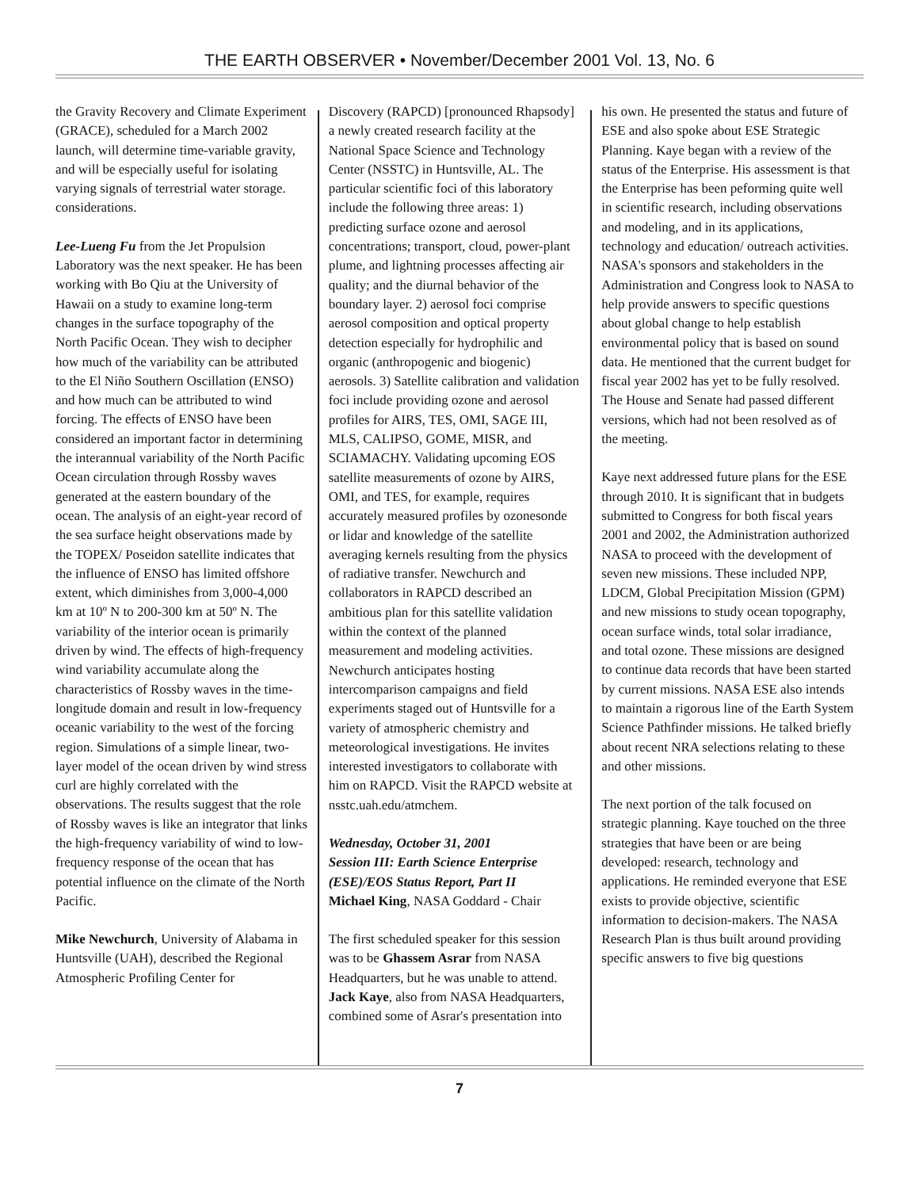THE EARTH OBSERVER • November/December 2001 Vol. 13, No. 6
the Gravity Recovery and Climate Experiment (GRACE), scheduled for a March 2002 launch, will determine time-variable gravity, and will be especially useful for isolating varying signals of terrestrial water storage. considerations.
Lee-Lueng Fu from the Jet Propulsion Laboratory was the next speaker. He has been working with Bo Qiu at the University of Hawaii on a study to examine long-term changes in the surface topography of the North Pacific Ocean. They wish to decipher how much of the variability can be attributed to the El Niño Southern Oscillation (ENSO) and how much can be attributed to wind forcing. The effects of ENSO have been considered an important factor in determining the interannual variability of the North Pacific Ocean circulation through Rossby waves generated at the eastern boundary of the ocean. The analysis of an eight-year record of the sea surface height observations made by the TOPEX/ Poseidon satellite indicates that the influence of ENSO has limited offshore extent, which diminishes from 3,000-4,000 km at 10º N to 200-300 km at 50º N. The variability of the interior ocean is primarily driven by wind. The effects of high-frequency wind variability accumulate along the characteristics of Rossby waves in the time-longitude domain and result in low-frequency oceanic variability to the west of the forcing region. Simulations of a simple linear, two-layer model of the ocean driven by wind stress curl are highly correlated with the observations. The results suggest that the role of Rossby waves is like an integrator that links the high-frequency variability of wind to low-frequency response of the ocean that has potential influence on the climate of the North Pacific.
Mike Newchurch, University of Alabama in Huntsville (UAH), described the Regional Atmospheric Profiling Center for
Discovery (RAPCD) [pronounced Rhapsody] a newly created research facility at the National Space Science and Technology Center (NSSTC) in Huntsville, AL. The particular scientific foci of this laboratory include the following three areas: 1) predicting surface ozone and aerosol concentrations; transport, cloud, power-plant plume, and lightning processes affecting air quality; and the diurnal behavior of the boundary layer. 2) aerosol foci comprise aerosol composition and optical property detection especially for hydrophilic and organic (anthropogenic and biogenic) aerosols. 3) Satellite calibration and validation foci include providing ozone and aerosol profiles for AIRS, TES, OMI, SAGE III, MLS, CALIPSO, GOME, MISR, and SCIAMACHY. Validating upcoming EOS satellite measurements of ozone by AIRS, OMI, and TES, for example, requires accurately measured profiles by ozonesonde or lidar and knowledge of the satellite averaging kernels resulting from the physics of radiative transfer. Newchurch and collaborators in RAPCD described an ambitious plan for this satellite validation within the context of the planned measurement and modeling activities. Newchurch anticipates hosting intercomparison campaigns and field experiments staged out of Huntsville for a variety of atmospheric chemistry and meteorological investigations. He invites interested investigators to collaborate with him on RAPCD. Visit the RAPCD website at nsstc.uah.edu/atmchem.
Wednesday, October 31, 2001
Session III: Earth Science Enterprise (ESE)/EOS Status Report, Part II
Michael King, NASA Goddard - Chair
The first scheduled speaker for this session was to be Ghassem Asrar from NASA Headquarters, but he was unable to attend. Jack Kaye, also from NASA Headquarters, combined some of Asrar's presentation into
his own. He presented the status and future of ESE and also spoke about ESE Strategic Planning. Kaye began with a review of the status of the Enterprise. His assessment is that the Enterprise has been peforming quite well in scientific research, including observations and modeling, and in its applications, technology and education/ outreach activities. NASA's sponsors and stakeholders in the Administration and Congress look to NASA to help provide answers to specific questions about global change to help establish environmental policy that is based on sound data. He mentioned that the current budget for fiscal year 2002 has yet to be fully resolved. The House and Senate had passed different versions, which had not been resolved as of the meeting.
Kaye next addressed future plans for the ESE through 2010. It is significant that in budgets submitted to Congress for both fiscal years 2001 and 2002, the Administration authorized NASA to proceed with the development of seven new missions. These included NPP, LDCM, Global Precipitation Mission (GPM) and new missions to study ocean topography, ocean surface winds, total solar irradiance, and total ozone. These missions are designed to continue data records that have been started by current missions. NASA ESE also intends to maintain a rigorous line of the Earth System Science Pathfinder missions. He talked briefly about recent NRA selections relating to these and other missions.
The next portion of the talk focused on strategic planning. Kaye touched on the three strategies that have been or are being developed: research, technology and applications. He reminded everyone that ESE exists to provide objective, scientific information to decision-makers. The NASA Research Plan is thus built around providing specific answers to five big questions
7